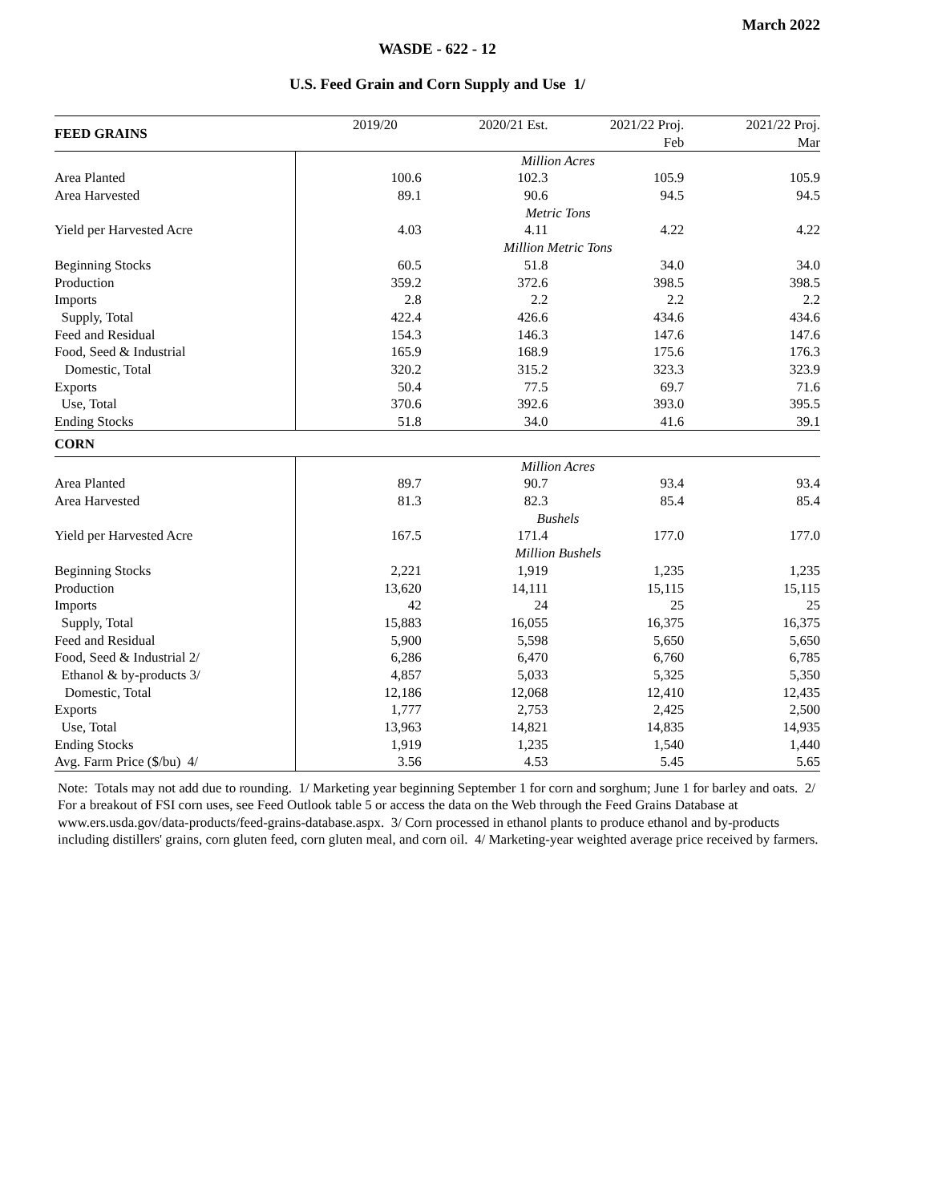March 2022
WASDE - 622 - 12
U.S. Feed Grain and Corn Supply and Use 1/
| FEED GRAINS | 2019/20 | 2020/21 Est. | 2021/22 Proj. | 2021/22 Proj. |
| --- | --- | --- | --- | --- |
| | | | Feb | Mar |
| | Million Acres | | | |
| Area Planted | 100.6 | 102.3 | 105.9 | 105.9 |
| Area Harvested | 89.1 | 90.6 | 94.5 | 94.5 |
| | Metric Tons | | | |
| Yield per Harvested Acre | 4.03 | 4.11 | 4.22 | 4.22 |
| | Million Metric Tons | | | |
| Beginning Stocks | 60.5 | 51.8 | 34.0 | 34.0 |
| Production | 359.2 | 372.6 | 398.5 | 398.5 |
| Imports | 2.8 | 2.2 | 2.2 | 2.2 |
| Supply, Total | 422.4 | 426.6 | 434.6 | 434.6 |
| Feed and Residual | 154.3 | 146.3 | 147.6 | 147.6 |
| Food, Seed & Industrial | 165.9 | 168.9 | 175.6 | 176.3 |
| Domestic, Total | 320.2 | 315.2 | 323.3 | 323.9 |
| Exports | 50.4 | 77.5 | 69.7 | 71.6 |
| Use, Total | 370.6 | 392.6 | 393.0 | 395.5 |
| Ending Stocks | 51.8 | 34.0 | 41.6 | 39.1 |
| CORN | | | | |
| | Million Acres | | | |
| Area Planted | 89.7 | 90.7 | 93.4 | 93.4 |
| Area Harvested | 81.3 | 82.3 | 85.4 | 85.4 |
| | Bushels | | | |
| Yield per Harvested Acre | 167.5 | 171.4 | 177.0 | 177.0 |
| | Million Bushels | | | |
| Beginning Stocks | 2,221 | 1,919 | 1,235 | 1,235 |
| Production | 13,620 | 14,111 | 15,115 | 15,115 |
| Imports | 42 | 24 | 25 | 25 |
| Supply, Total | 15,883 | 16,055 | 16,375 | 16,375 |
| Feed and Residual | 5,900 | 5,598 | 5,650 | 5,650 |
| Food, Seed & Industrial 2/ | 6,286 | 6,470 | 6,760 | 6,785 |
| Ethanol & by-products 3/ | 4,857 | 5,033 | 5,325 | 5,350 |
| Domestic, Total | 12,186 | 12,068 | 12,410 | 12,435 |
| Exports | 1,777 | 2,753 | 2,425 | 2,500 |
| Use, Total | 13,963 | 14,821 | 14,835 | 14,935 |
| Ending Stocks | 1,919 | 1,235 | 1,540 | 1,440 |
| Avg. Farm Price ($/bu) 4/ | 3.56 | 4.53 | 5.45 | 5.65 |
Note: Totals may not add due to rounding. 1/ Marketing year beginning September 1 for corn and sorghum; June 1 for barley and oats. 2/ For a breakout of FSI corn uses, see Feed Outlook table 5 or access the data on the Web through the Feed Grains Database at www.ers.usda.gov/data-products/feed-grains-database.aspx. 3/ Corn processed in ethanol plants to produce ethanol and by-products including distillers' grains, corn gluten feed, corn gluten meal, and corn oil. 4/ Marketing-year weighted average price received by farmers.